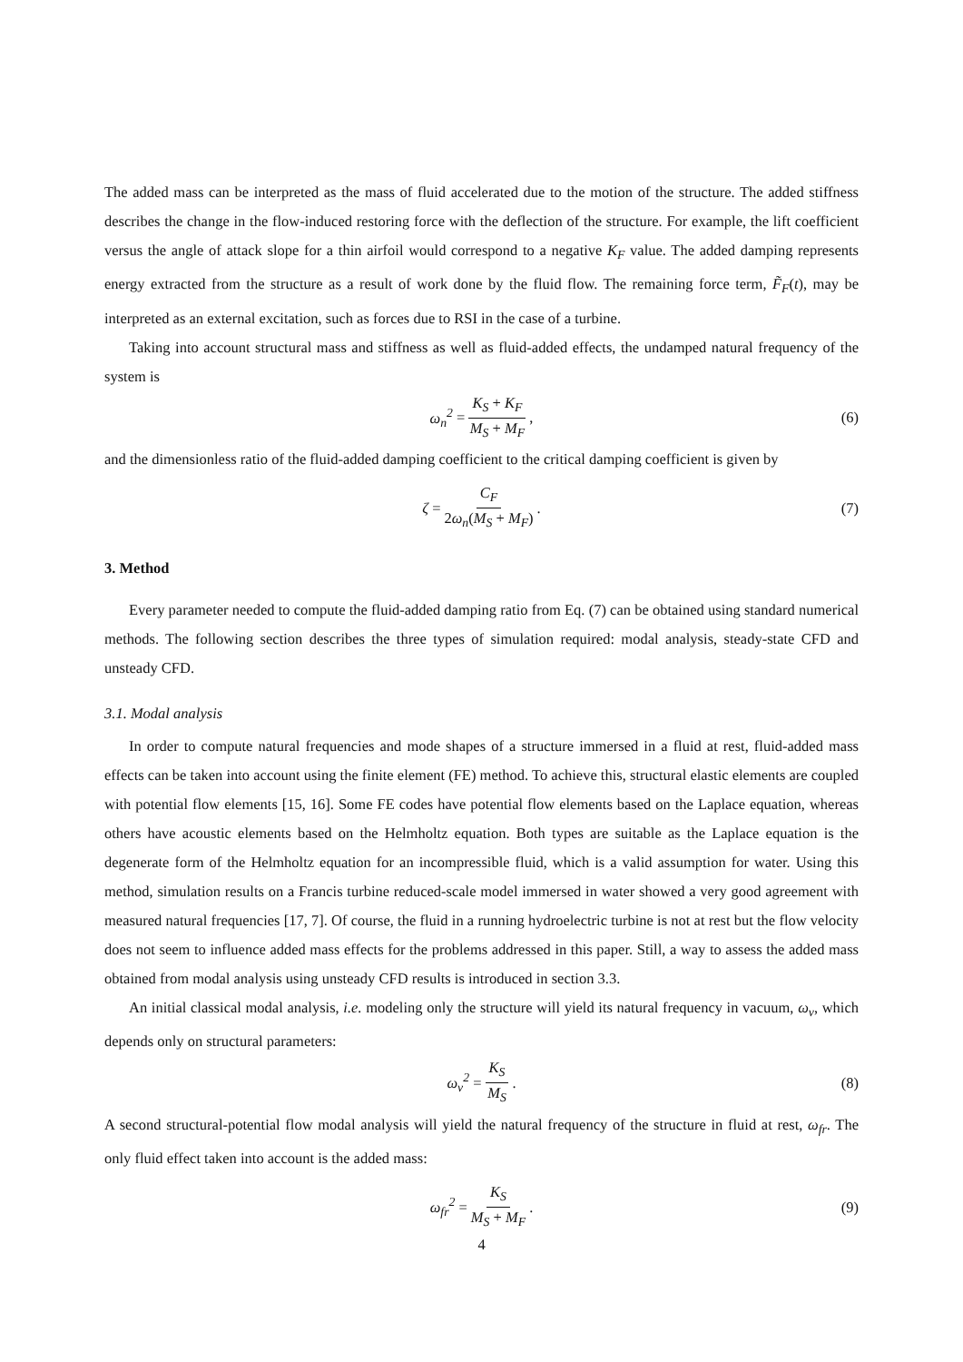The added mass can be interpreted as the mass of fluid accelerated due to the motion of the structure. The added stiffness describes the change in the flow-induced restoring force with the deflection of the structure. For example, the lift coefficient versus the angle of attack slope for a thin airfoil would correspond to a negative K<sub>F</sub> value. The added damping represents energy extracted from the structure as a result of work done by the fluid flow. The remaining force term, F̃<sub>F</sub>(t), may be interpreted as an external excitation, such as forces due to RSI in the case of a turbine.
Taking into account structural mass and stiffness as well as fluid-added effects, the undamped natural frequency of the system is
ω<sub>n</sub><sup>2</sup> = K<sub>S</sub> + K<sub>F</sub> M<sub>S</sub> + M<sub>F</sub>, (6)
and the dimensionless ratio of the fluid-added damping coefficient to the critical damping coefficient is given by
ζ = C<sub>F</sub> 2ω<sub>n</sub>(M<sub>S</sub> + M<sub>F</sub>). (7)
3. Method
Every parameter needed to compute the fluid-added damping ratio from Eq. (7) can be obtained using standard numerical methods. The following section describes the three types of simulation required: modal analysis, steady-state CFD and unsteady CFD.
3.1. Modal analysis
In order to compute natural frequencies and mode shapes of a structure immersed in a fluid at rest, fluid-added mass effects can be taken into account using the finite element (FE) method. To achieve this, structural elastic elements are coupled with potential flow elements [15, 16]. Some FE codes have potential flow elements based on the Laplace equation, whereas others have acoustic elements based on the Helmholtz equation. Both types are suitable as the Laplace equation is the degenerate form of the Helmholtz equation for an incompressible fluid, which is a valid assumption for water. Using this method, simulation results on a Francis turbine reduced-scale model immersed in water showed a very good agreement with measured natural frequencies [17, 7]. Of course, the fluid in a running hydroelectric turbine is not at rest but the flow velocity does not seem to influence added mass effects for the problems addressed in this paper. Still, a way to assess the added mass obtained from modal analysis using unsteady CFD results is introduced in section 3.3.
An initial classical modal analysis, i.e. modeling only the structure will yield its natural frequency in vacuum, ω<sub>v</sub>, which depends only on structural parameters:
ω<sub>v</sub><sup>2</sup> = K<sub>S</sub> M<sub>S</sub>. (8)
A second structural-potential flow modal analysis will yield the natural frequency of the structure in fluid at rest, ω<sub>fr</sub>. The only fluid effect taken into account is the added mass:
ω<sub>fr</sub><sup>2</sup> = K<sub>S</sub> M<sub>S</sub> + M<sub>F</sub>. (9)
4